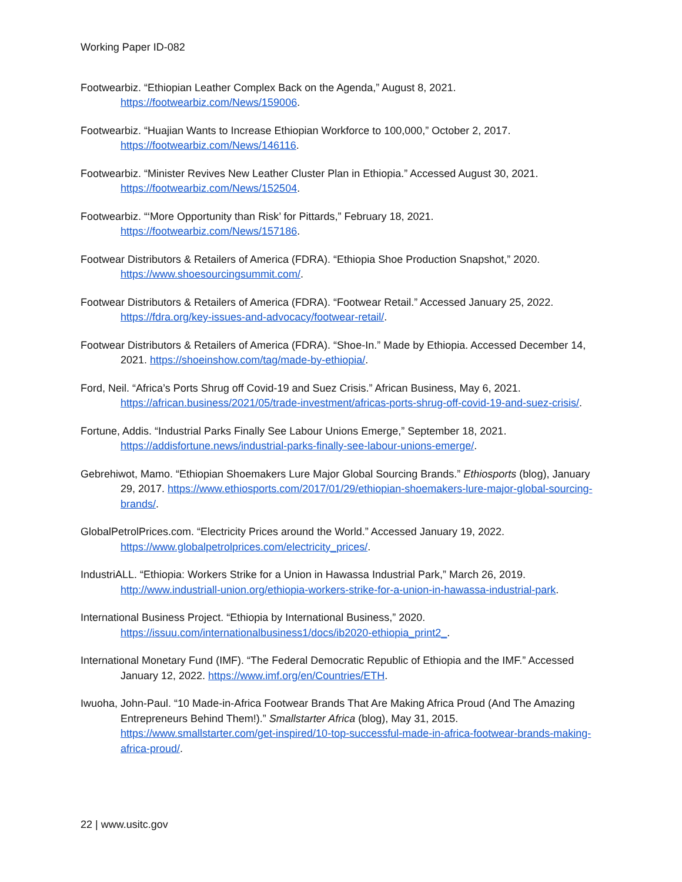Working Paper ID-082
Footwearbiz. “Ethiopian Leather Complex Back on the Agenda,” August 8, 2021.
https://footwearbiz.com/News/159006.
Footwearbiz. “Huajian Wants to Increase Ethiopian Workforce to 100,000,” October 2, 2017.
https://footwearbiz.com/News/146116.
Footwearbiz. “Minister Revives New Leather Cluster Plan in Ethiopia.” Accessed August 30, 2021.
https://footwearbiz.com/News/152504.
Footwearbiz. “‘More Opportunity than Risk’ for Pittards,” February 18, 2021.
https://footwearbiz.com/News/157186.
Footwear Distributors & Retailers of America (FDRA). “Ethiopia Shoe Production Snapshot,” 2020.
https://www.shoesourcingsummit.com/.
Footwear Distributors & Retailers of America (FDRA). “Footwear Retail.” Accessed January 25, 2022.
https://fdra.org/key-issues-and-advocacy/footwear-retail/.
Footwear Distributors & Retailers of America (FDRA). “Shoe-In.” Made by Ethiopia. Accessed December 14, 2021. https://shoeinshow.com/tag/made-by-ethiopia/.
Ford, Neil. “Africa’s Ports Shrug off Covid-19 and Suez Crisis.” African Business, May 6, 2021.
https://african.business/2021/05/trade-investment/africas-ports-shrug-off-covid-19-and-suez-crisis/.
Fortune, Addis. “Industrial Parks Finally See Labour Unions Emerge,” September 18, 2021.
https://addisfortune.news/industrial-parks-finally-see-labour-unions-emerge/.
Gebrehiwot, Mamo. “Ethiopian Shoemakers Lure Major Global Sourcing Brands.” Ethiosports (blog), January 29, 2017. https://www.ethiosports.com/2017/01/29/ethiopian-shoemakers-lure-major-global-sourcing-brands/.
GlobalPetrolPrices.com. “Electricity Prices around the World.” Accessed January 19, 2022.
https://www.globalpetrolprices.com/electricity_prices/.
IndustriALL. “Ethiopia: Workers Strike for a Union in Hawassa Industrial Park,” March 26, 2019.
http://www.industriall-union.org/ethiopia-workers-strike-for-a-union-in-hawassa-industrial-park.
International Business Project. “Ethiopia by International Business,” 2020.
https://issuu.com/internationalbusiness1/docs/ib2020-ethiopia_print2_.
International Monetary Fund (IMF). “The Federal Democratic Republic of Ethiopia and the IMF.” Accessed January 12, 2022. https://www.imf.org/en/Countries/ETH.
Iwuoha, John-Paul. “10 Made-in-Africa Footwear Brands That Are Making Africa Proud (And The Amazing Entrepreneurs Behind Them!).” Smallstarter Africa (blog), May 31, 2015. https://www.smallstarter.com/get-inspired/10-top-successful-made-in-africa-footwear-brands-making-africa-proud/.
22 | www.usitc.gov